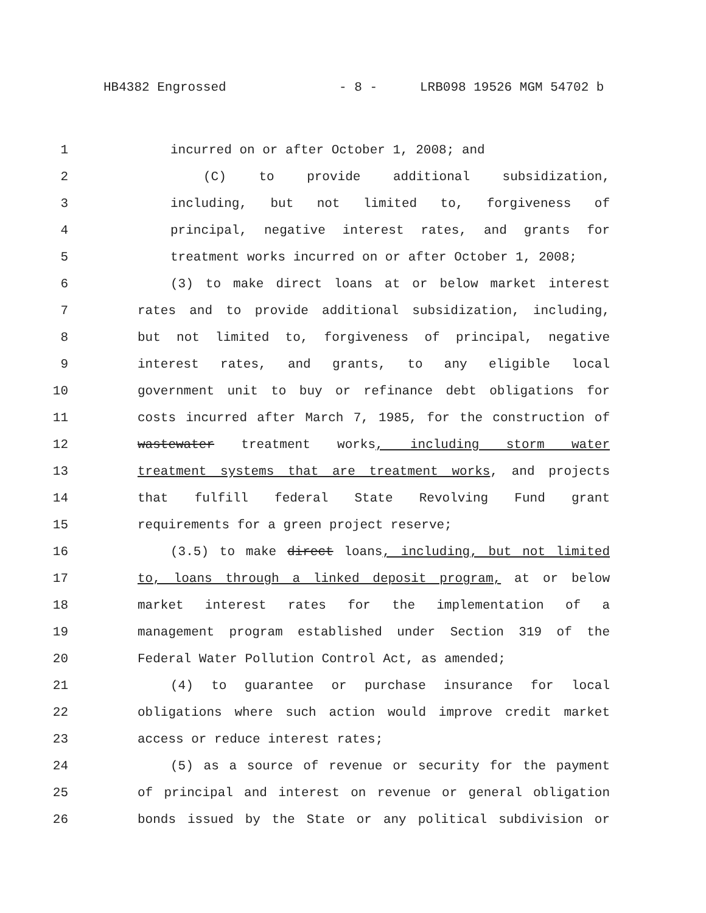HB4382 Engrossed - 8 - LRB098 19526 MGM 54702 b
1 incurred on or after October 1, 2008; and
2 (C) to provide additional subsidization,
3 including, but not limited to, forgiveness of
4 principal, negative interest rates, and grants for
5 treatment works incurred on or after October 1, 2008;
6 (3) to make direct loans at or below market interest
7 rates and to provide additional subsidization, including,
8 but not limited to, forgiveness of principal, negative
9 interest rates, and grants, to any eligible local
10 government unit to buy or refinance debt obligations for
11 costs incurred after March 7, 1985, for the construction of
12 wastewater treatment works, including storm water
13 treatment systems that are treatment works, and projects
14 that fulfill federal State Revolving Fund grant
15 requirements for a green project reserve;
16 (3.5) to make direct loans, including, but not limited
17 to, loans through a linked deposit program, at or below
18 market interest rates for the implementation of a
19 management program established under Section 319 of the
20 Federal Water Pollution Control Act, as amended;
21 (4) to guarantee or purchase insurance for local
22 obligations where such action would improve credit market
23 access or reduce interest rates;
24 (5) as a source of revenue or security for the payment
25 of principal and interest on revenue or general obligation
26 bonds issued by the State or any political subdivision or